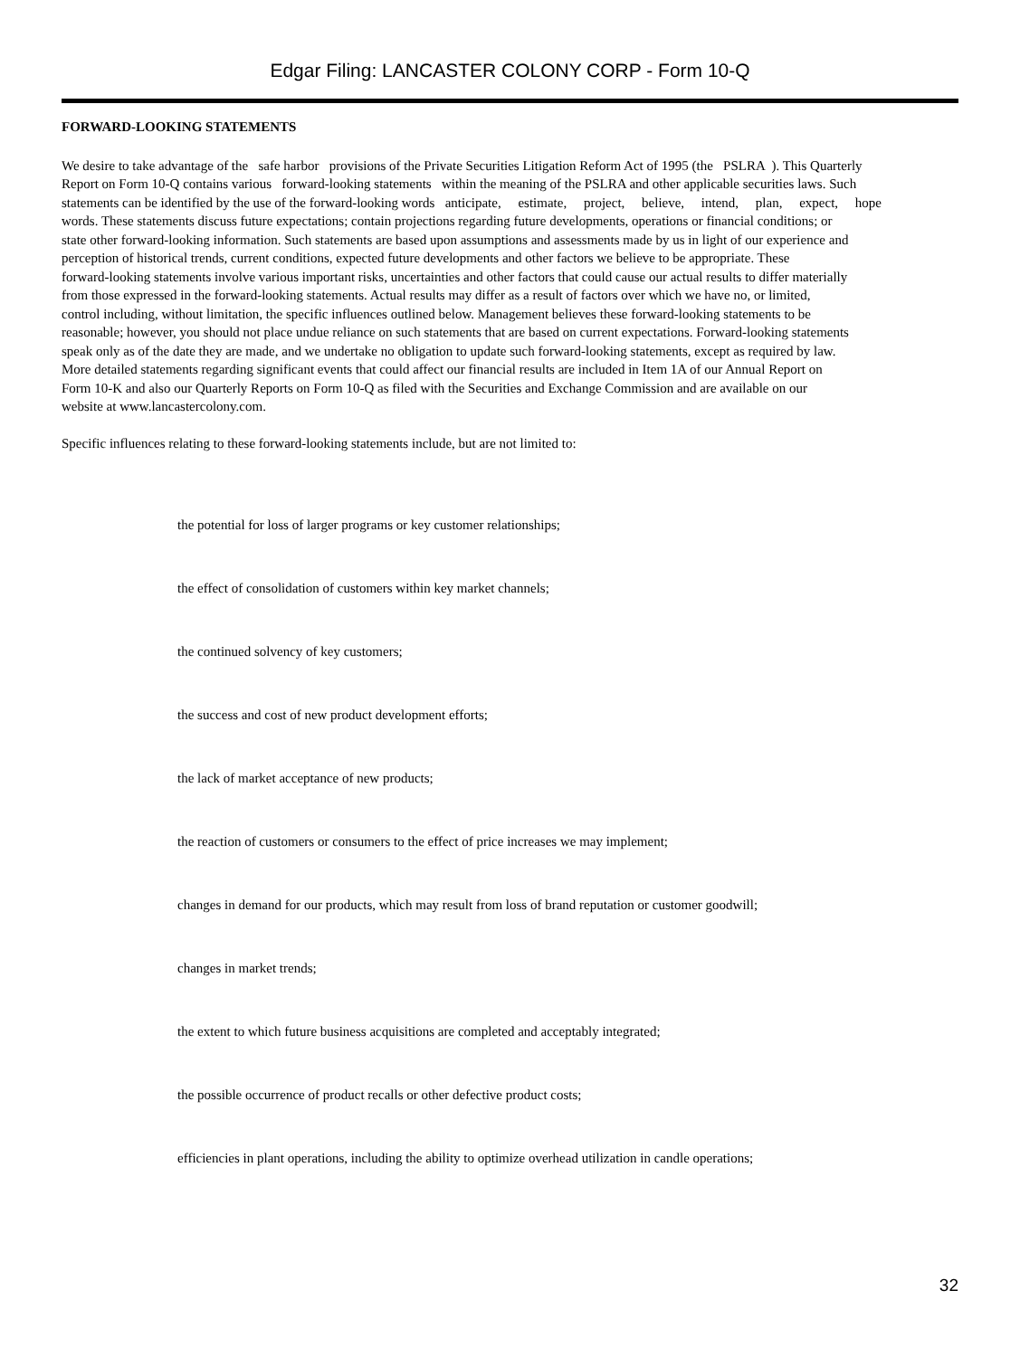Edgar Filing: LANCASTER COLONY CORP - Form 10-Q
FORWARD-LOOKING STATEMENTS
We desire to take advantage of the safe harbor provisions of the Private Securities Litigation Reform Act of 1995 (the PSLRA ). This Quarterly
Report on Form 10-Q contains various forward-looking statements within the meaning of the PSLRA and other applicable securities laws. Such
statements can be identified by the use of the forward-looking words anticipate, estimate, project, believe, intend, plan, expect, hope
words. These statements discuss future expectations; contain projections regarding future developments, operations or financial conditions; or
state other forward-looking information. Such statements are based upon assumptions and assessments made by us in light of our experience and
perception of historical trends, current conditions, expected future developments and other factors we believe to be appropriate. These
forward-looking statements involve various important risks, uncertainties and other factors that could cause our actual results to differ materially
from those expressed in the forward-looking statements. Actual results may differ as a result of factors over which we have no, or limited,
control including, without limitation, the specific influences outlined below. Management believes these forward-looking statements to be
reasonable; however, you should not place undue reliance on such statements that are based on current expectations. Forward-looking statements
speak only as of the date they are made, and we undertake no obligation to update such forward-looking statements, except as required by law.
More detailed statements regarding significant events that could affect our financial results are included in Item 1A of our Annual Report on
Form 10-K and also our Quarterly Reports on Form 10-Q as filed with the Securities and Exchange Commission and are available on our
website at www.lancastercolony.com.
Specific influences relating to these forward-looking statements include, but are not limited to:
the potential for loss of larger programs or key customer relationships;
the effect of consolidation of customers within key market channels;
the continued solvency of key customers;
the success and cost of new product development efforts;
the lack of market acceptance of new products;
the reaction of customers or consumers to the effect of price increases we may implement;
changes in demand for our products, which may result from loss of brand reputation or customer goodwill;
changes in market trends;
the extent to which future business acquisitions are completed and acceptably integrated;
the possible occurrence of product recalls or other defective product costs;
efficiencies in plant operations, including the ability to optimize overhead utilization in candle operations;
32